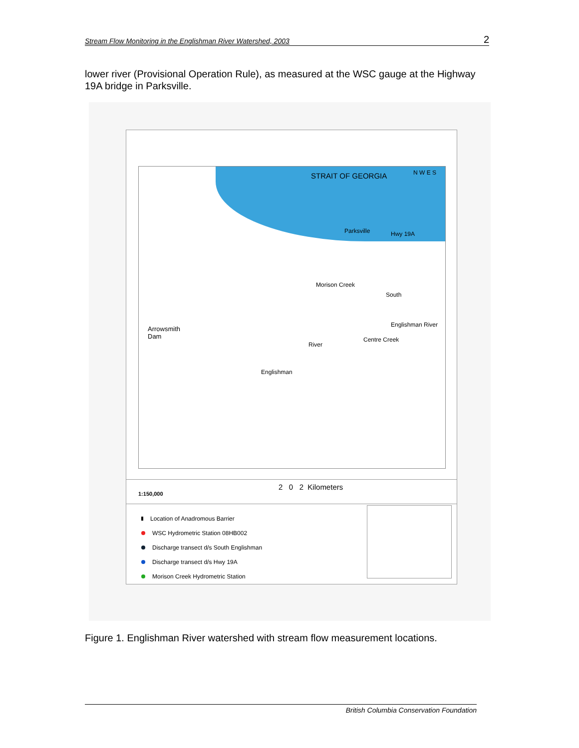Stream Flow Monitoring in the Englishman River Watershed, 2003 2
lower river (Provisional Operation Rule), as measured at the WSC gauge at the Highway 19A bridge in Parksville.
STRAIT OF GEORGIA N W E S
Parksville Hwy 19A
Morison Creek
South
Arrowsmith
Dam
River
Centre Creek
Englishman River
Englishman
1:150,000
2 0 2 Kilometers
Location of Anadromous Barrier
WSC Hydrometric Station 08HB002
Discharge transect d/s South Englishman
Discharge transect d/s Hwy 19A
Morison Creek Hydrometric Station
Figure 1. Englishman River watershed with stream flow measurement locations.
British Columbia Conservation Foundation